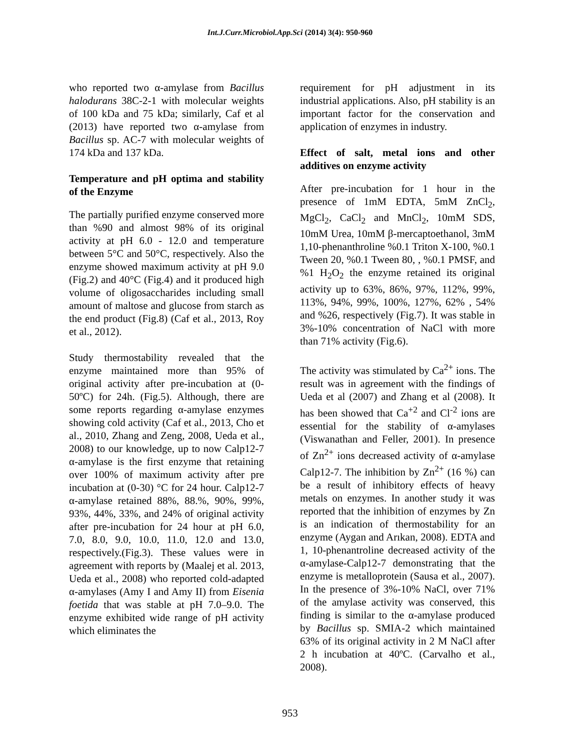Int.J.Curr.Microbiol.App.Sci (2014) 3(4): 950-960
who reported two α-amylase from Bacillus halodurans 38C-2-1 with molecular weights of 100 kDa and 75 kDa; similarly, Caf et al (2013) have reported two α-amylase from Bacillus sp. AC-7 with molecular weights of 174 kDa and 137 kDa.
Temperature and pH optima and stability of the Enzyme
The partially purified enzyme conserved more than %90 and almost 98% of its original activity at pH 6.0 - 12.0 and temperature between 5°C and 50°C, respectively. Also the enzyme showed maximum activity at pH 9.0 (Fig.2) and 40°C (Fig.4) and it produced high volume of oligosaccharides including small amount of maltose and glucose from starch as the end product (Fig.8) (Caf et al., 2013, Roy et al., 2012).
Study thermostability revealed that the enzyme maintained more than 95% of original activity after pre-incubation at (0-50ºC) for 24h. (Fig.5). Although, there are some reports regarding α-amylase enzymes showing cold activity (Caf et al., 2013, Cho et al., 2010, Zhang and Zeng, 2008, Ueda et al., 2008) to our knowledge, up to now Calp12-7 α-amylase is the first enzyme that retaining over 100% of maximum activity after pre incubation at (0-30) °C for 24 hour. Calp12-7 α-amylase retained 88%, 88.%, 90%, 99%, 93%, 44%, 33%, and 24% of original activity after pre-incubation for 24 hour at pH 6.0, 7.0, 8.0, 9.0, 10.0, 11.0, 12.0 and 13.0, respectively.(Fig.3). These values were in agreement with reports by (Maalej et al. 2013, Ueda et al., 2008) who reported cold-adapted α-amylases (Amy I and Amy II) from Eisenia foetida that was stable at pH 7.0–9.0. The enzyme exhibited wide range of pH activity which eliminates the
requirement for pH adjustment in its industrial applications. Also, pH stability is an important factor for the conservation and application of enzymes in industry.
Effect of salt, metal ions and other additives on enzyme activity
After pre-incubation for 1 hour in the presence of 1mM EDTA, 5mM ZnCl<sub>2</sub>, MgCl<sub>2</sub>, CaCl<sub>2</sub> and MnCl<sub>2</sub>, 10mM SDS, 10mM Urea, 10mM β-mercaptoethanol, 3mM 1,10-phenanthroline %0.1 Triton X-100, %0.1 Tween 20, %0.1 Tween 80, , %0.1 PMSF, and %1 H<sub>2</sub>O<sub>2</sub> the enzyme retained its original activity up to 63%, 86%, 97%, 112%, 99%, 113%, 94%, 99%, 100%, 127%, 62% , 54% and %26, respectively (Fig.7). It was stable in 3%-10% concentration of NaCl with more than 71% activity (Fig.6).
The activity was stimulated by Ca<sup>2+</sup> ions. The result was in agreement with the findings of Ueda et al (2007) and Zhang et al (2008). It has been showed that Ca<sup>+2</sup> and Cl<sup>-2</sup> ions are essential for the stability of α-amylases (Viswanathan and Feller, 2001). In presence of Zn<sup>2+</sup> ions decreased activity of α-amylase Calp12-7. The inhibition by Zn<sup>2+</sup> (16 %) can be a result of inhibitory effects of heavy metals on enzymes. In another study it was reported that the inhibition of enzymes by Zn is an indication of thermostability for an enzyme (Aygan and Arıkan, 2008). EDTA and 1, 10-phenantroline decreased activity of the α-amylase-Calp12-7 demonstrating that the enzyme is metalloprotein (Sausa et al., 2007). In the presence of 3%-10% NaCl, over 71% of the amylase activity was conserved, this finding is similar to the α-amylase produced by Bacillus sp. SMIA-2 which maintained 63% of its original activity in 2 M NaCl after 2 h incubation at 40ºC. (Carvalho et al., 2008).
953